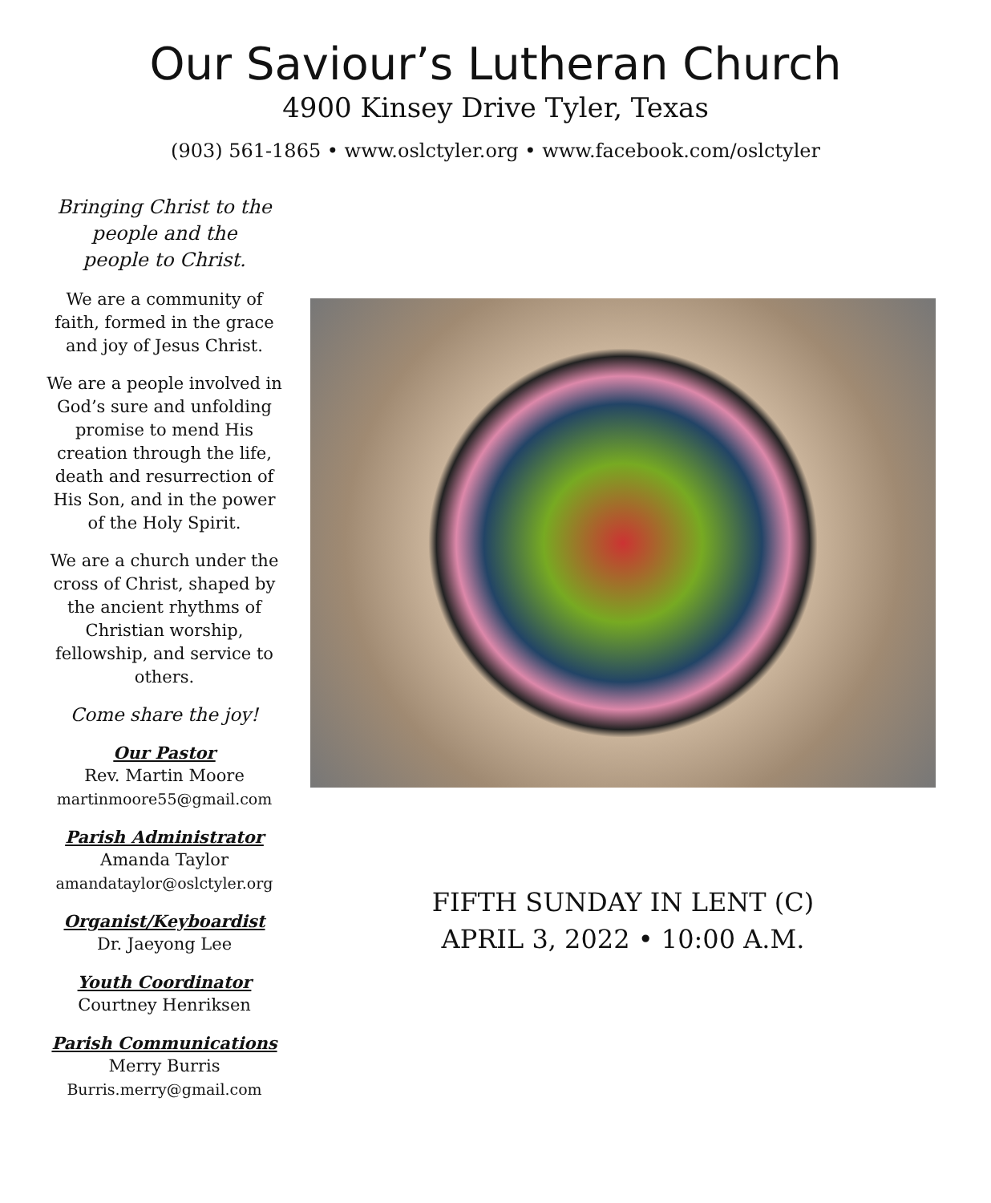Our Saviour’s Lutheran Church
4900 Kinsey Drive Tyler, Texas
(903) 561-1865 • www.oslctyler.org • www.facebook.com/oslctyler
Bringing Christ to the
people and the
people to Christ.
We are a community of faith, formed in the grace and joy of Jesus Christ.
We are a people involved in God’s sure and unfolding promise to mend His creation through the life, death and resurrection of His Son, and in the power of the Holy Spirit.
We are a church under the cross of Christ, shaped by the ancient rhythms of Christian worship, fellowship, and service to others.
Come share the joy!
Our Pastor
Rev. Martin Moore
martinmoore55@gmail.com
Parish Administrator
Amanda Taylor
amandataylor@oslctyler.org
Organist/Keyboardist
Dr. Jaeyong Lee
Youth Coordinator
Courtney Henriksen
Parish Communications
Merry Burris
Burris.merry@gmail.com
FIFTH SUNDAY IN LENT (C)
APRIL 3, 2022 • 10:00 A.M.